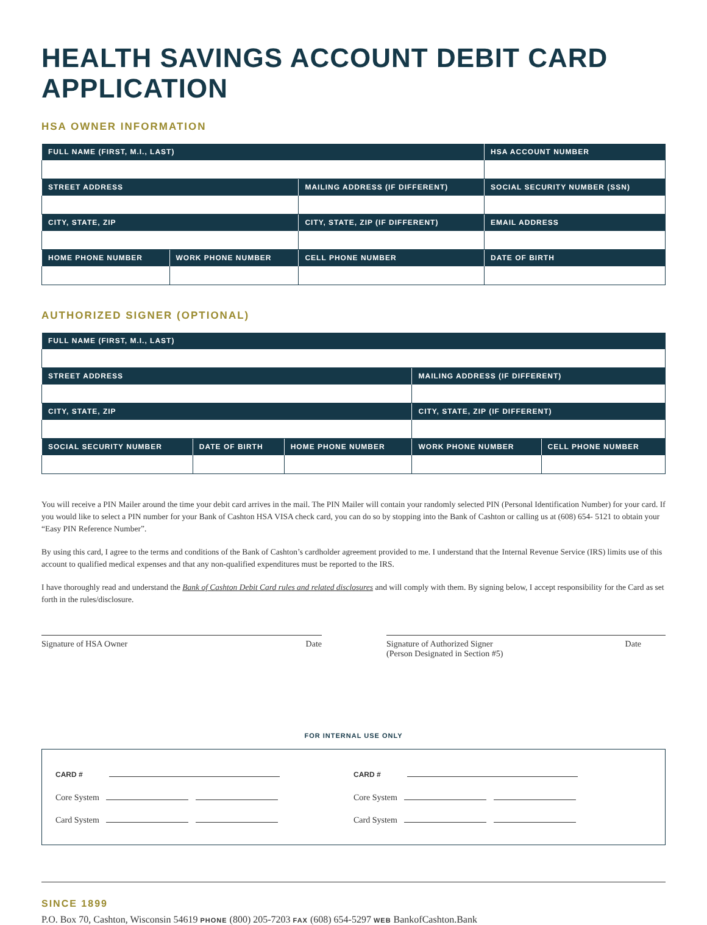HEALTH SAVINGS ACCOUNT DEBIT CARD APPLICATION
HSA OWNER INFORMATION
| FULL NAME (FIRST, M.I., LAST) | | | HSA ACCOUNT NUMBER |
| --- | --- | --- | --- |
| STREET ADDRESS | | MAILING ADDRESS (IF DIFFERENT) | SOCIAL SECURITY NUMBER (SSN) |
| CITY, STATE, ZIP | | CITY, STATE, ZIP (IF DIFFERENT) | EMAIL ADDRESS |
| HOME PHONE NUMBER | WORK PHONE NUMBER | CELL PHONE NUMBER | DATE OF BIRTH |
AUTHORIZED SIGNER (OPTIONAL)
| FULL NAME (FIRST, M.I., LAST) | | | | |
| --- | --- | --- | --- | --- |
| STREET ADDRESS | | | MAILING ADDRESS (IF DIFFERENT) | |
| CITY, STATE, ZIP | | | CITY, STATE, ZIP (IF DIFFERENT) | |
| SOCIAL SECURITY NUMBER | DATE OF BIRTH | HOME PHONE NUMBER | WORK PHONE NUMBER | CELL PHONE NUMBER |
You will receive a PIN Mailer around the time your debit card arrives in the mail. The PIN Mailer will contain your randomly selected PIN (Personal Identification Number) for your card. If you would like to select a PIN number for your Bank of Cashton HSA VISA check card, you can do so by stopping into the Bank of Cashton or calling us at (608) 654- 5121 to obtain your “Easy PIN Reference Number”.
By using this card, I agree to the terms and conditions of the Bank of Cashton’s cardholder agreement provided to me. I understand that the Internal Revenue Service (IRS) limits use of this account to qualified medical expenses and that any non-qualified expenditures must be reported to the IRS.
I have thoroughly read and understand the Bank of Cashton Debit Card rules and related disclosures and will comply with them. By signing below, I accept responsibility for the Card as set forth in the rules/disclosure.
Signature of HSA Owner Date Signature of Authorized Signer
(Person Designated in Section #5) Date
FOR INTERNAL USE ONLY
CARD #
Core System
Card System
CARD #
Core System
Card System
SINCE 1899
P.O. Box 70, Cashton, Wisconsin 54619 PHONE (800) 205-7203 FAX (608) 654-5297 WEB BankofCashton.Bank